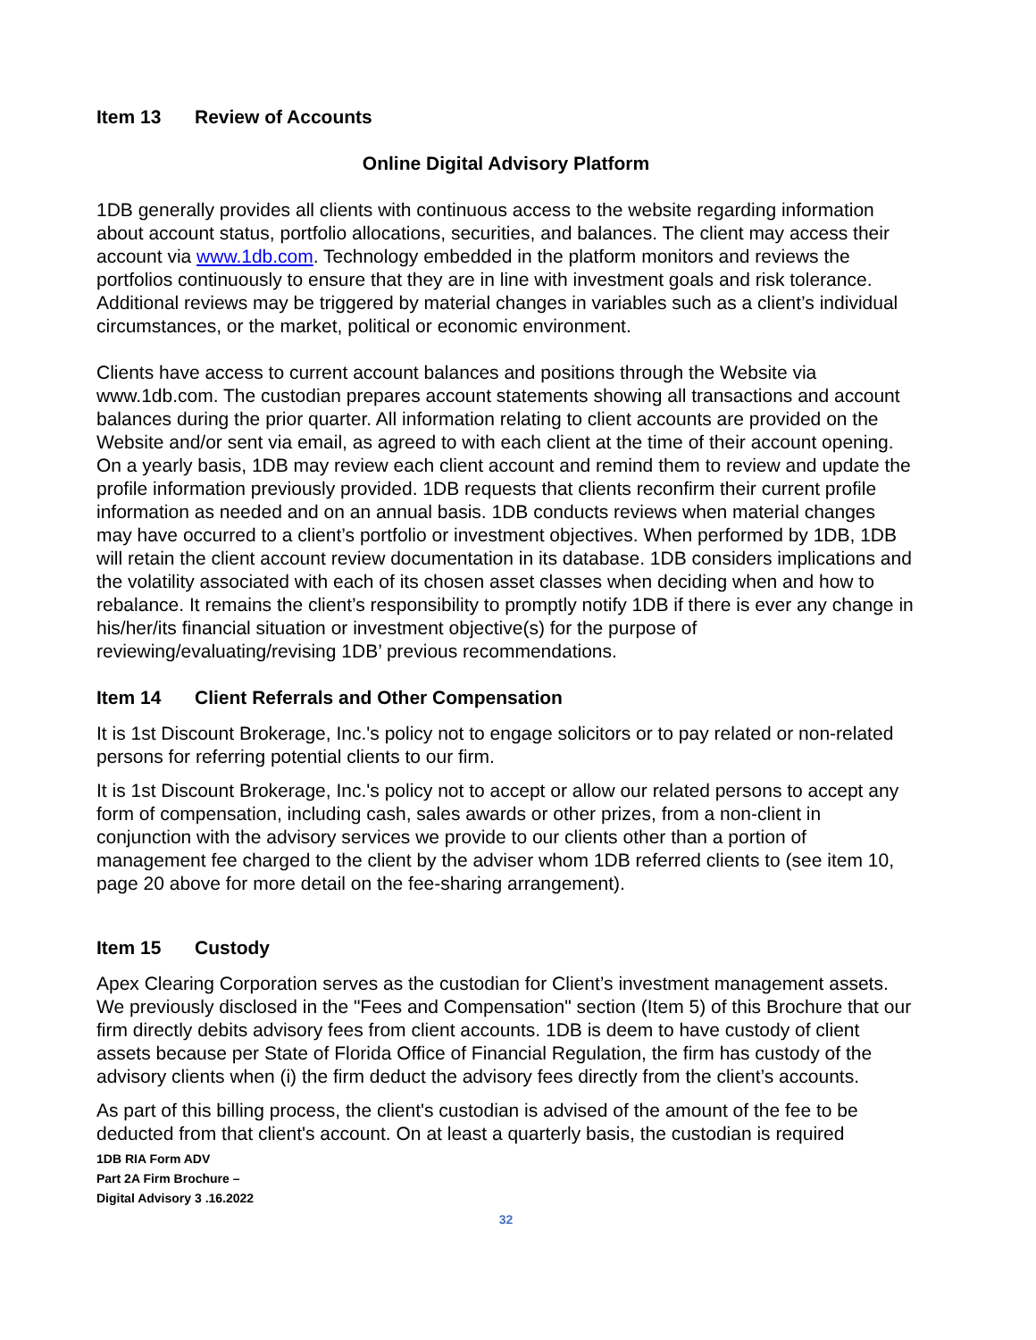Item 13 Review of Accounts
Online Digital Advisory Platform
1DB generally provides all clients with continuous access to the website regarding information about account status, portfolio allocations, securities, and balances. The client may access their account via www.1db.com. Technology embedded in the platform monitors and reviews the portfolios continuously to ensure that they are in line with investment goals and risk tolerance. Additional reviews may be triggered by material changes in variables such as a client’s individual circumstances, or the market, political or economic environment.
Clients have access to current account balances and positions through the Website via www.1db.com. The custodian prepares account statements showing all transactions and account balances during the prior quarter. All information relating to client accounts are provided on the Website and/or sent via email, as agreed to with each client at the time of their account opening. On a yearly basis, 1DB may review each client account and remind them to review and update the profile information previously provided. 1DB requests that clients reconfirm their current profile information as needed and on an annual basis. 1DB conducts reviews when material changes may have occurred to a client’s portfolio or investment objectives. When performed by 1DB, 1DB will retain the client account review documentation in its database. 1DB considers implications and the volatility associated with each of its chosen asset classes when deciding when and how to rebalance. It remains the client’s responsibility to promptly notify 1DB if there is ever any change in his/her/its financial situation or investment objective(s) for the purpose of reviewing/evaluating/revising 1DB’ previous recommendations.
Item 14 Client Referrals and Other Compensation
It is 1st Discount Brokerage, Inc.'s policy not to engage solicitors or to pay related or non-related persons for referring potential clients to our firm.
It is 1st Discount Brokerage, Inc.'s policy not to accept or allow our related persons to accept any form of compensation, including cash, sales awards or other prizes, from a non-client in conjunction with the advisory services we provide to our clients other than a portion of management fee charged to the client by the adviser whom 1DB referred clients to (see item 10, page 20 above for more detail on the fee-sharing arrangement).
Item 15 Custody
Apex Clearing Corporation serves as the custodian for Client’s investment management assets. We previously disclosed in the "Fees and Compensation" section (Item 5) of this Brochure that our firm directly debits advisory fees from client accounts. 1DB is deem to have custody of client assets because per State of Florida Office of Financial Regulation, the firm has custody of the advisory clients when (i) the firm deduct the advisory fees directly from the client’s accounts.
As part of this billing process, the client's custodian is advised of the amount of the fee to be deducted from that client's account. On at least a quarterly basis, the custodian is required
1DB RIA Form ADV
Part 2A Firm Brochure –
Digital Advisory 3 .16.2022
32